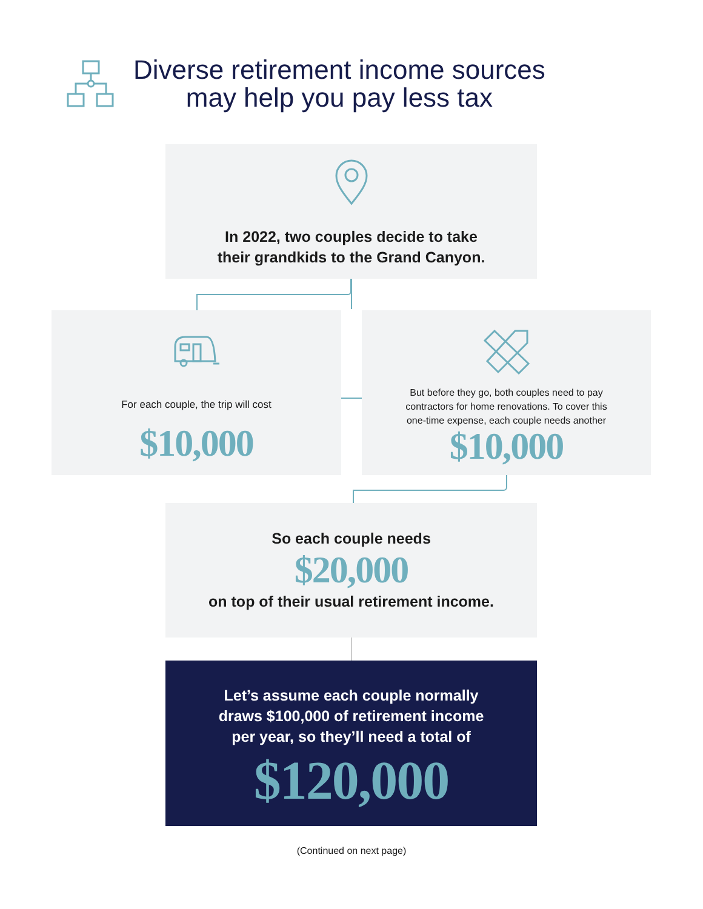Diverse retirement income sources
may help you pay less tax
In 2022, two couples decide to take
their grandkids to the Grand Canyon.
For each couple, the trip will cost
$10,000
But before they go, both couples need to pay
contractors for home renovations. To cover this
one-time expense, each couple needs another
$10,000
So each couple needs
$20,000
on top of their usual retirement income.
Let’s assume each couple normally
draws $100,000 of retirement income
per year, so they’ll need a total of
$120,000
(Continued on next page)